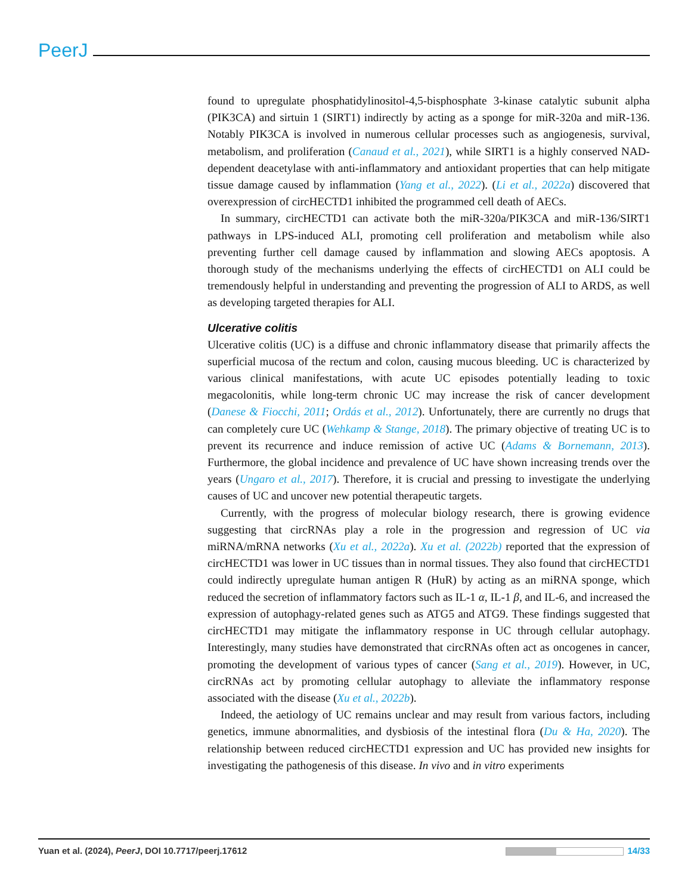PeerJ
found to upregulate phosphatidylinositol-4,5-bisphosphate 3-kinase catalytic subunit alpha (PIK3CA) and sirtuin 1 (SIRT1) indirectly by acting as a sponge for miR-320a and miR-136. Notably PIK3CA is involved in numerous cellular processes such as angiogenesis, survival, metabolism, and proliferation (Canaud et al., 2021), while SIRT1 is a highly conserved NAD-dependent deacetylase with anti-inflammatory and antioxidant properties that can help mitigate tissue damage caused by inflammation (Yang et al., 2022). (Li et al., 2022a) discovered that overexpression of circHECTD1 inhibited the programmed cell death of AECs.
In summary, circHECTD1 can activate both the miR-320a/PIK3CA and miR-136/SIRT1 pathways in LPS-induced ALI, promoting cell proliferation and metabolism while also preventing further cell damage caused by inflammation and slowing AECs apoptosis. A thorough study of the mechanisms underlying the effects of circHECTD1 on ALI could be tremendously helpful in understanding and preventing the progression of ALI to ARDS, as well as developing targeted therapies for ALI.
Ulcerative colitis
Ulcerative colitis (UC) is a diffuse and chronic inflammatory disease that primarily affects the superficial mucosa of the rectum and colon, causing mucous bleeding. UC is characterized by various clinical manifestations, with acute UC episodes potentially leading to toxic megacolonitis, while long-term chronic UC may increase the risk of cancer development (Danese & Fiocchi, 2011; Ordás et al., 2012). Unfortunately, there are currently no drugs that can completely cure UC (Wehkamp & Stange, 2018). The primary objective of treating UC is to prevent its recurrence and induce remission of active UC (Adams & Bornemann, 2013). Furthermore, the global incidence and prevalence of UC have shown increasing trends over the years (Ungaro et al., 2017). Therefore, it is crucial and pressing to investigate the underlying causes of UC and uncover new potential therapeutic targets.
Currently, with the progress of molecular biology research, there is growing evidence suggesting that circRNAs play a role in the progression and regression of UC via miRNA/mRNA networks (Xu et al., 2022a). Xu et al. (2022b) reported that the expression of circHECTD1 was lower in UC tissues than in normal tissues. They also found that circHECTD1 could indirectly upregulate human antigen R (HuR) by acting as an miRNA sponge, which reduced the secretion of inflammatory factors such as IL-1 α, IL-1 β, and IL-6, and increased the expression of autophagy-related genes such as ATG5 and ATG9. These findings suggested that circHECTD1 may mitigate the inflammatory response in UC through cellular autophagy. Interestingly, many studies have demonstrated that circRNAs often act as oncogenes in cancer, promoting the development of various types of cancer (Sang et al., 2019). However, in UC, circRNAs act by promoting cellular autophagy to alleviate the inflammatory response associated with the disease (Xu et al., 2022b).
Indeed, the aetiology of UC remains unclear and may result from various factors, including genetics, immune abnormalities, and dysbiosis of the intestinal flora (Du & Ha, 2020). The relationship between reduced circHECTD1 expression and UC has provided new insights for investigating the pathogenesis of this disease. In vivo and in vitro experiments
Yuan et al. (2024), PeerJ, DOI 10.7717/peerj.17612 14/33